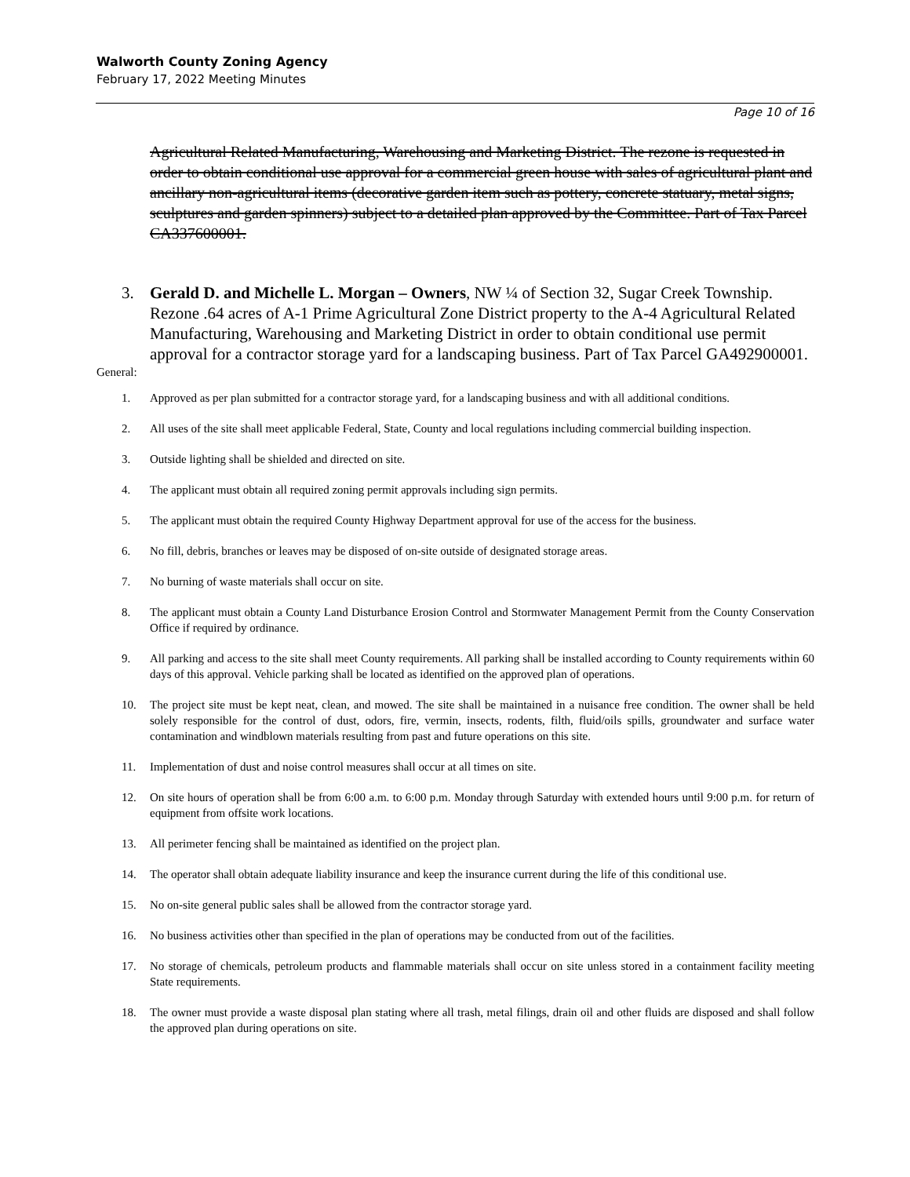Walworth County Zoning Agency
February 17, 2022 Meeting Minutes
Page 10 of 16
Agricultural Related Manufacturing, Warehousing and Marketing District. The rezone is requested in order to obtain conditional use approval for a commercial green house with sales of agricultural plant and ancillary non-agricultural items (decorative garden item such as pottery, concrete statuary, metal signs, sculptures and garden spinners) subject to a detailed plan approved by the Committee. Part of Tax Parcel CA337600001.
3. Gerald D. and Michelle L. Morgan – Owners, NW ¼ of Section 32, Sugar Creek Township. Rezone .64 acres of A-1 Prime Agricultural Zone District property to the A-4 Agricultural Related Manufacturing, Warehousing and Marketing District in order to obtain conditional use permit approval for a contractor storage yard for a landscaping business. Part of Tax Parcel GA492900001.
General:
1. Approved as per plan submitted for a contractor storage yard, for a landscaping business and with all additional conditions.
2. All uses of the site shall meet applicable Federal, State, County and local regulations including commercial building inspection.
3. Outside lighting shall be shielded and directed on site.
4. The applicant must obtain all required zoning permit approvals including sign permits.
5. The applicant must obtain the required County Highway Department approval for use of the access for the business.
6. No fill, debris, branches or leaves may be disposed of on-site outside of designated storage areas.
7. No burning of waste materials shall occur on site.
8. The applicant must obtain a County Land Disturbance Erosion Control and Stormwater Management Permit from the County Conservation Office if required by ordinance.
9. All parking and access to the site shall meet County requirements. All parking shall be installed according to County requirements within 60 days of this approval. Vehicle parking shall be located as identified on the approved plan of operations.
10. The project site must be kept neat, clean, and mowed. The site shall be maintained in a nuisance free condition. The owner shall be held solely responsible for the control of dust, odors, fire, vermin, insects, rodents, filth, fluid/oils spills, groundwater and surface water contamination and windblown materials resulting from past and future operations on this site.
11. Implementation of dust and noise control measures shall occur at all times on site.
12. On site hours of operation shall be from 6:00 a.m. to 6:00 p.m. Monday through Saturday with extended hours until 9:00 p.m. for return of equipment from offsite work locations.
13. All perimeter fencing shall be maintained as identified on the project plan.
14. The operator shall obtain adequate liability insurance and keep the insurance current during the life of this conditional use.
15. No on-site general public sales shall be allowed from the contractor storage yard.
16. No business activities other than specified in the plan of operations may be conducted from out of the facilities.
17. No storage of chemicals, petroleum products and flammable materials shall occur on site unless stored in a containment facility meeting State requirements.
18. The owner must provide a waste disposal plan stating where all trash, metal filings, drain oil and other fluids are disposed and shall follow the approved plan during operations on site.